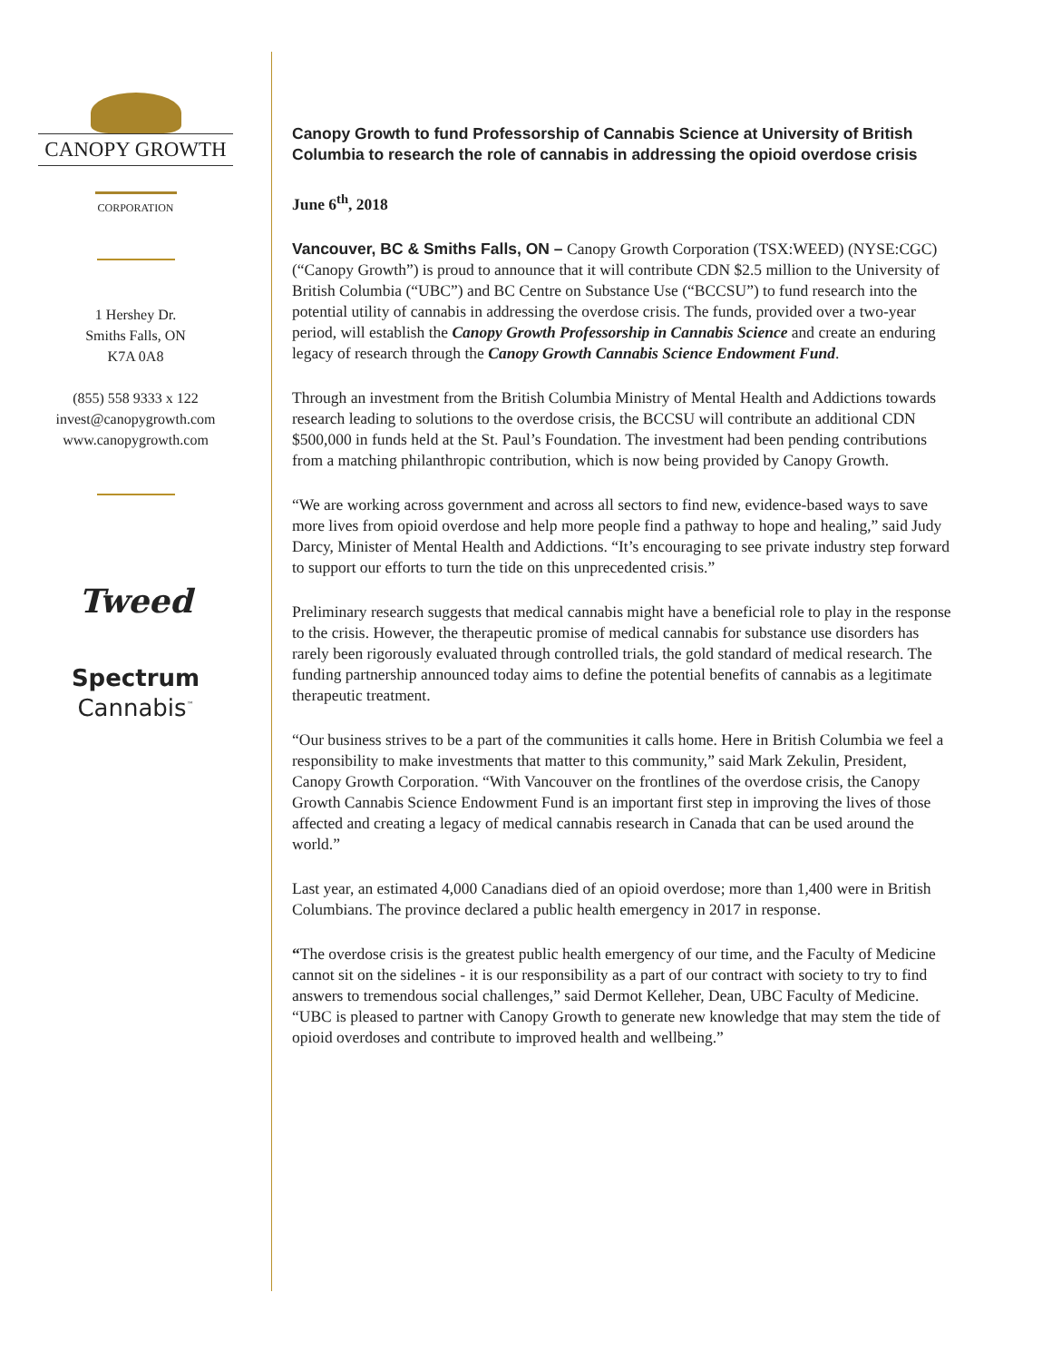CANOPY GROWTH
CORPORATION
1 Hershey Dr.
Smiths Falls, ON
K7A 0A8
(855) 558 9333 x 122
invest@canopygrowth.com
www.canopygrowth.com
Tweed
Spectrum
Cannabis<sup>™</sup>
Canopy Growth to fund Professorship of Cannabis Science at University of British Columbia to research the role of cannabis in addressing the opioid overdose crisis
June 6<sup>th</sup>, 2018
Vancouver, BC & Smiths Falls, ON – Canopy Growth Corporation (TSX:WEED) (NYSE:CGC) (“Canopy Growth”) is proud to announce that it will contribute CDN $2.5 million to the University of British Columbia (“UBC”) and BC Centre on Substance Use (“BCCSU”) to fund research into the potential utility of cannabis in addressing the overdose crisis. The funds, provided over a two-year period, will establish the Canopy Growth Professorship in Cannabis Science and create an enduring legacy of research through the Canopy Growth Cannabis Science Endowment Fund.
Through an investment from the British Columbia Ministry of Mental Health and Addictions towards research leading to solutions to the overdose crisis, the BCCSU will contribute an additional CDN $500,000 in funds held at the St. Paul’s Foundation. The investment had been pending contributions from a matching philanthropic contribution, which is now being provided by Canopy Growth.
“We are working across government and across all sectors to find new, evidence-based ways to save more lives from opioid overdose and help more people find a pathway to hope and healing,” said Judy Darcy, Minister of Mental Health and Addictions. “It’s encouraging to see private industry step forward to support our efforts to turn the tide on this unprecedented crisis.”
Preliminary research suggests that medical cannabis might have a beneficial role to play in the response to the crisis. However, the therapeutic promise of medical cannabis for substance use disorders has rarely been rigorously evaluated through controlled trials, the gold standard of medical research. The funding partnership announced today aims to define the potential benefits of cannabis as a legitimate therapeutic treatment.
“Our business strives to be a part of the communities it calls home. Here in British Columbia we feel a responsibility to make investments that matter to this community,” said Mark Zekulin, President, Canopy Growth Corporation. “With Vancouver on the frontlines of the overdose crisis, the Canopy Growth Cannabis Science Endowment Fund is an important first step in improving the lives of those affected and creating a legacy of medical cannabis research in Canada that can be used around the world.”
Last year, an estimated 4,000 Canadians died of an opioid overdose; more than 1,400 were in British Columbians. The province declared a public health emergency in 2017 in response.
“The overdose crisis is the greatest public health emergency of our time, and the Faculty of Medicine cannot sit on the sidelines - it is our responsibility as a part of our contract with society to try to find answers to tremendous social challenges,” said Dermot Kelleher, Dean, UBC Faculty of Medicine. “UBC is pleased to partner with Canopy Growth to generate new knowledge that may stem the tide of opioid overdoses and contribute to improved health and wellbeing.”